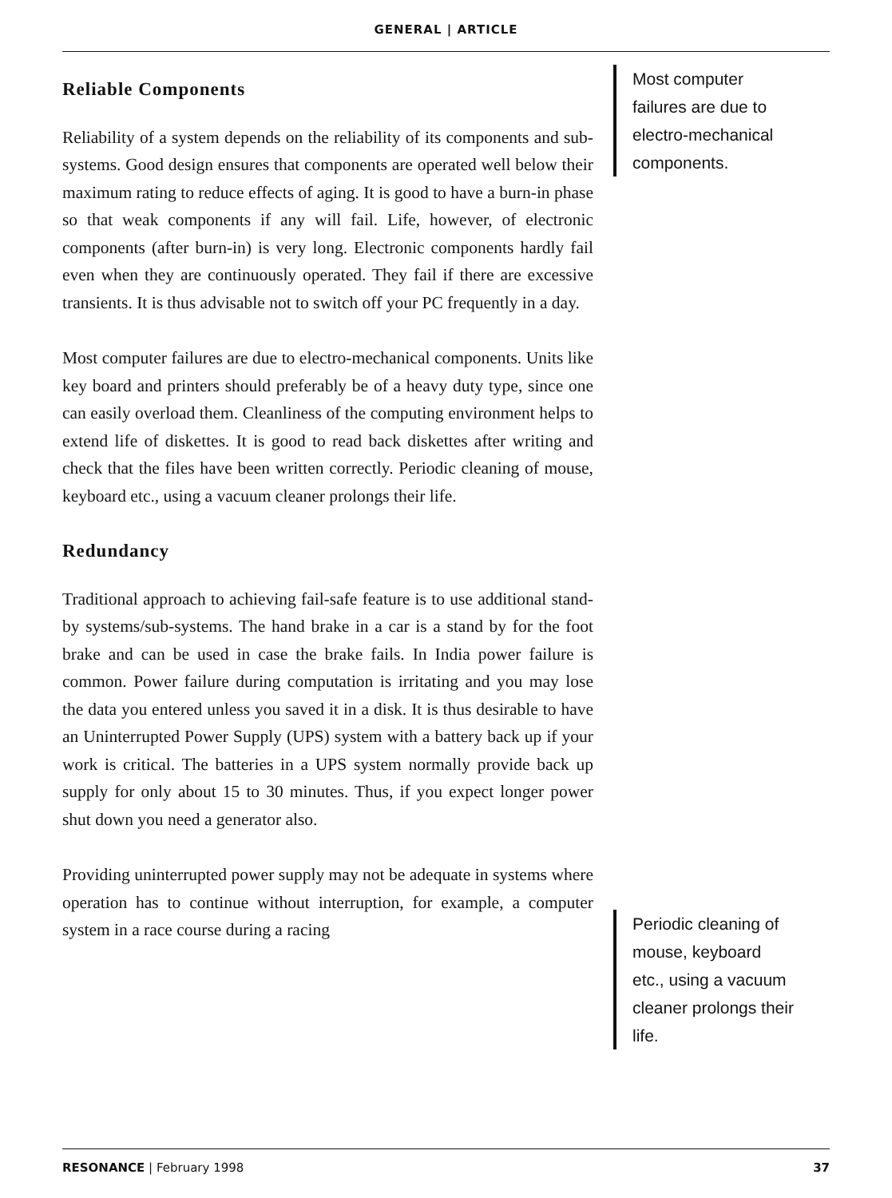GENERAL | ARTICLE
Reliable Components
Reliability of a system depends on the reliability of its components and sub-systems. Good design ensures that components are operated well below their maximum rating to reduce effects of aging. It is good to have a burn-in phase so that weak components if any will fail. Life, however, of electronic components (after burn-in) is very long. Electronic components hardly fail even when they are continuously operated. They fail if there are excessive transients. It is thus advisable not to switch off your PC frequently in a day.
Most computer failures are due to electro-mechanical components. Units like key board and printers should preferably be of a heavy duty type, since one can easily overload them. Cleanliness of the computing environment helps to extend life of diskettes. It is good to read back diskettes after writing and check that the files have been written correctly. Periodic cleaning of mouse, keyboard etc., using a vacuum cleaner prolongs their life.
Redundancy
Traditional approach to achieving fail-safe feature is to use additional stand-by systems/sub-systems. The hand brake in a car is a stand by for the foot brake and can be used in case the brake fails. In India power failure is common. Power failure during computation is irritating and you may lose the data you entered unless you saved it in a disk. It is thus desirable to have an Uninterrupted Power Supply (UPS) system with a battery back up if your work is critical. The batteries in a UPS system normally provide back up supply for only about 15 to 30 minutes. Thus, if you expect longer power shut down you need a generator also.
Providing uninterrupted power supply may not be adequate in systems where operation has to continue without interruption, for example, a computer system in a race course during a racing
Most computer failures are due to electro-mechanical components.
Periodic cleaning of mouse, keyboard etc., using a vacuum cleaner prolongs their life.
RESONANCE | February 1998 37